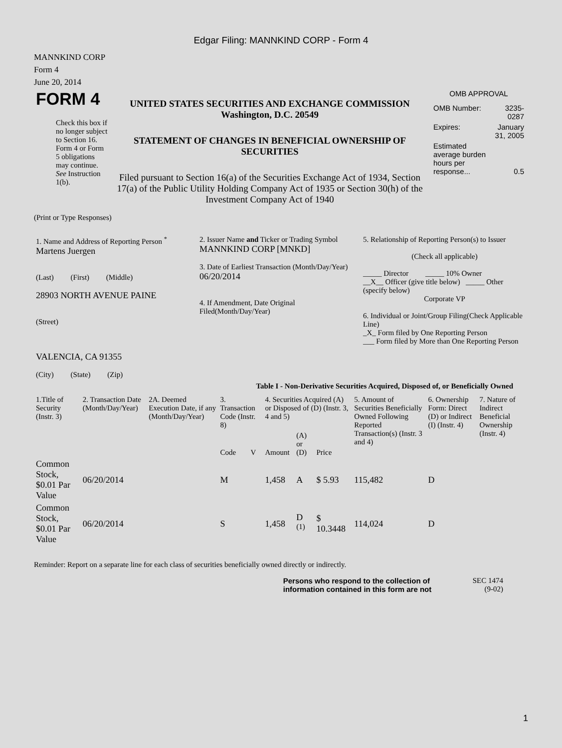Edgar Filing: MANNKIND CORP - Form 4
MANNKIND CORP
Form 4
June 20, 2014
| FORM 4 Check this box if no longer subject to Section 16. Form 4 or Form 5 obligations may continue. See Instruction 1(b). | UNITED STATES SECURITIES AND EXCHANGE COMMISSION Washington, D.C. 20549 STATEMENT OF CHANGES IN BENEFICIAL OWNERSHIP OF SECURITIES Filed pursuant to Section 16(a) of the Securities Exchange Act of 1934, Section 17(a) of the Public Utility Holding Company Act of 1935 or Section 30(h) of the Investment Company Act of 1940 | OMB APPROVAL / OMB Number: / 3235-0287 / / Expires: / January 31, 2005 / / Estimated average burden hours per response... / 0.5 / |
(Print or Type Responses)
| 1. Name and Address of Reporting Person <sup>*</sup> Martens Juergen (Last) (First) (Middle) 28903 NORTH AVENUE PAINE (Street) VALENCIA, CA 91355 (City) (State) (Zip) | 2. Issuer Name and Ticker or Trading Symbol MANNKIND CORP [MNKD] 3. Date of Earliest Transaction (Month/Day/Year) 06/20/2014 4. If Amendment, Date Original Filed(Month/Day/Year) | 5. Relationship of Reporting Person(s) to Issuer (Check all applicable) _____ Director _____ 10% Owner __X__ Officer (give title below) _____ Other (specify below) Corporate VP 6. Individual or Joint/Group Filing(Check Applicable Line) _X_ Form filed by One Reporting Person ___ Form filed by More than One Reporting Person |
Table I - Non-Derivative Securities Acquired, Disposed of, or Beneficially Owned
| 1.Title of Security (Instr. 3) | 2. Transaction Date (Month/Day/Year) | 2A. Deemed Execution Date, if any (Month/Day/Year) | 3. Transaction Code (Instr. 8) | | 4. Securities Acquired (A) or Disposed of (D) (Instr. 3, 4 and 5) | | | 5. Amount of Securities Beneficially Owned Following Reported Transaction(s) (Instr. 3 and 4) | 6. Ownership Form: Direct (D) or Indirect (I) (Instr. 4) | 7. Nature of Indirect Beneficial Ownership (Instr. 4) |
| --- | --- | --- | --- | --- | --- | --- | --- | --- | --- | --- |
| | | | Code | V | Amount | (A) or (D) | Price | | | |
| Common Stock, $0.01 Par Value | 06/20/2014 | | M | | 1,458 | A | $ 5.93 | 115,482 | D | |
| Common Stock, $0.01 Par Value | 06/20/2014 | | S | | 1,458 | D <sup>(1)</sup> | $ 10.3448 | 114,024 | D | |
Reminder: Report on a separate line for each class of securities beneficially owned directly or indirectly.
Persons who respond to the collection of information contained in this form are not
SEC 1474
(9-02)
1